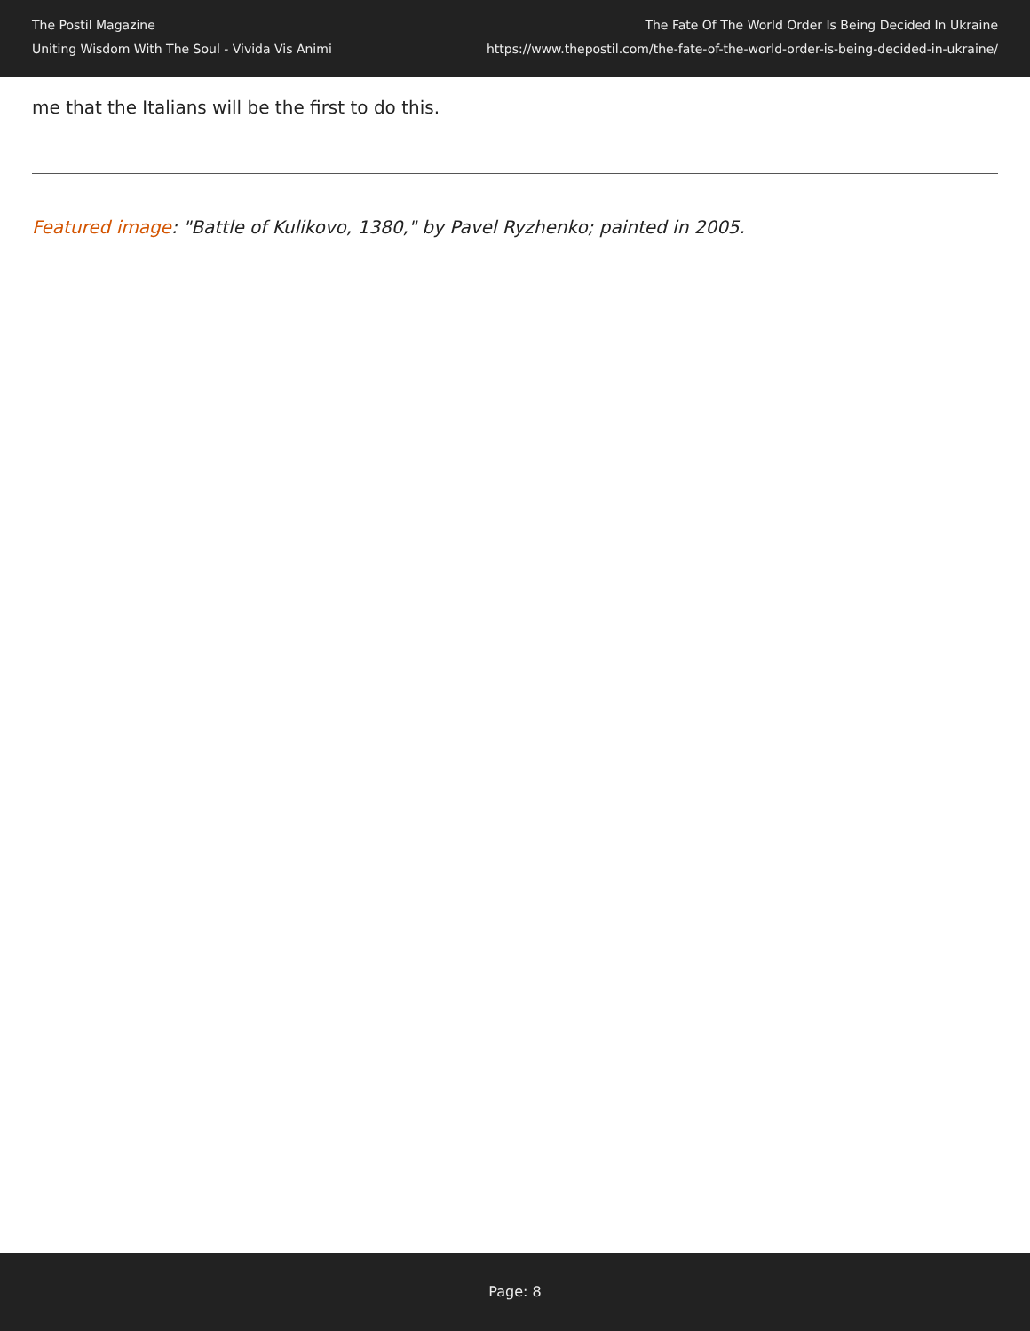The Postil Magazine
Uniting Wisdom With The Soul - Vivida Vis Animi
The Fate Of The World Order Is Being Decided In Ukraine
https://www.thepostil.com/the-fate-of-the-world-order-is-being-decided-in-ukraine/
me that the Italians will be the first to do this.
Featured image: "Battle of Kulikovo, 1380," by Pavel Ryzhenko; painted in 2005.
Page: 8